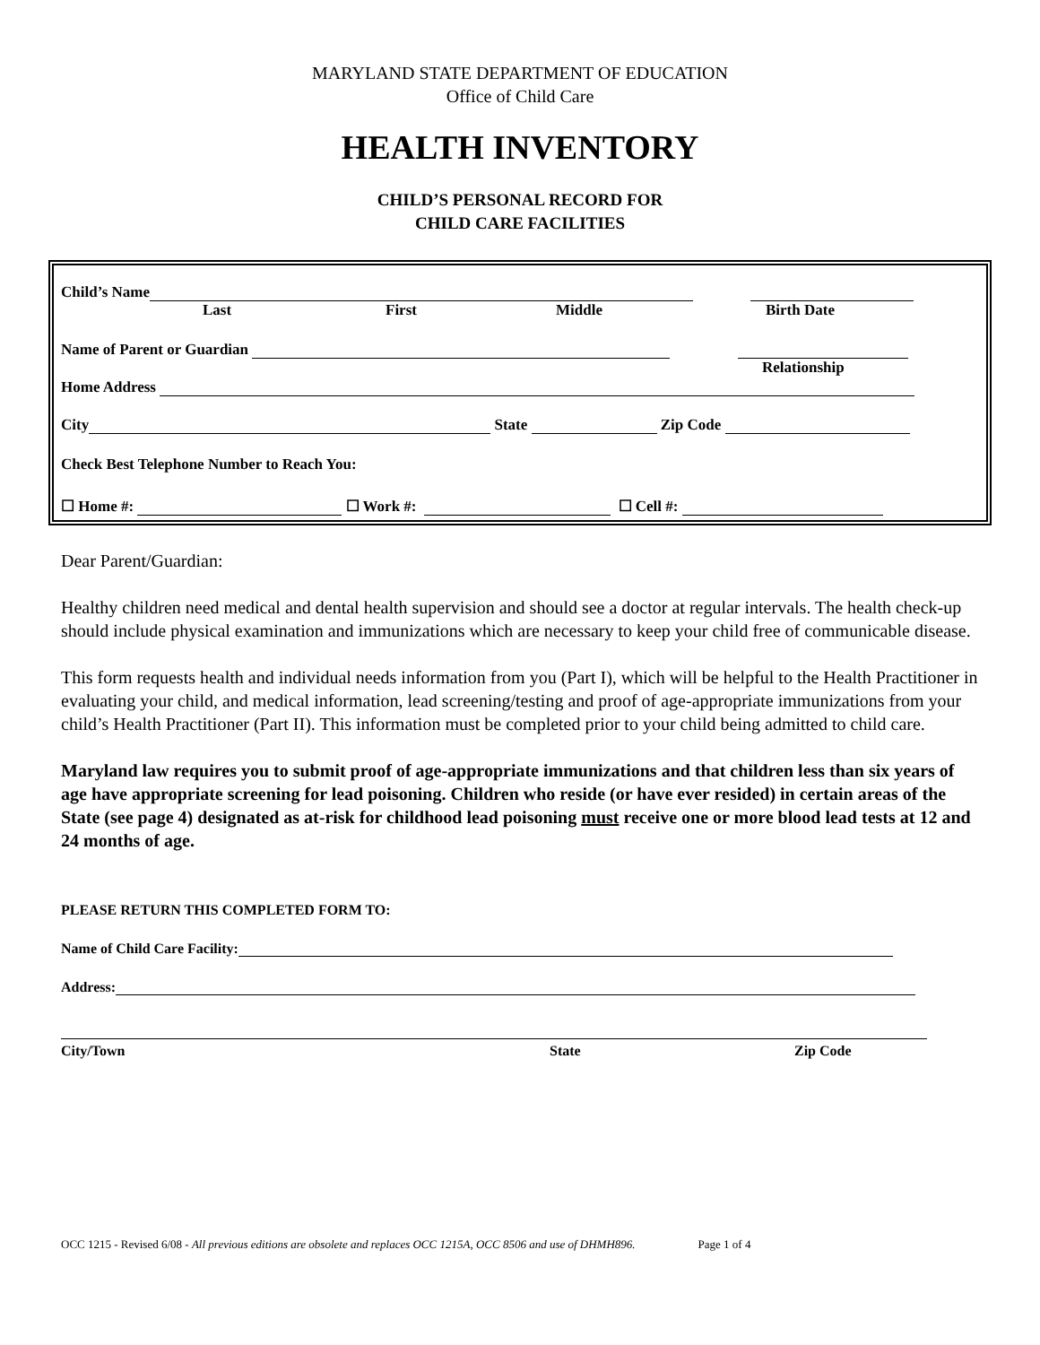MARYLAND STATE DEPARTMENT OF EDUCATION
Office of Child Care
HEALTH INVENTORY
CHILD’S PERSONAL RECORD FOR
CHILD CARE FACILITIES
Child’s Name
Last First Middle Birth Date
Name of Parent or Guardian
Relationship
Home Address
City State Zip Code
Check Best Telephone Number to Reach You:
☐ Home #: ☐ Work #: ☐ Cell #:
Dear Parent/Guardian:
Healthy children need medical and dental health supervision and should see a doctor at regular intervals. The health check-up should include physical examination and immunizations which are necessary to keep your child free of communicable disease.
This form requests health and individual needs information from you (Part I), which will be helpful to the Health Practitioner in evaluating your child, and medical information, lead screening/testing and proof of age-appropriate immunizations from your child’s Health Practitioner (Part II). This information must be completed prior to your child being admitted to child care.
Maryland law requires you to submit proof of age-appropriate immunizations and that children less than six years of age have appropriate screening for lead poisoning. Children who reside (or have ever resided) in certain areas of the State (see page 4) designated as at-risk for childhood lead poisoning must receive one or more blood lead tests at 12 and 24 months of age.
PLEASE RETURN THIS COMPLETED FORM TO:
Name of Child Care Facility:
Address:
City/Town State Zip Code
OCC 1215 - Revised 6/08 - All previous editions are obsolete and replaces OCC 1215A, OCC 8506 and use of DHMH896. Page 1 of 4